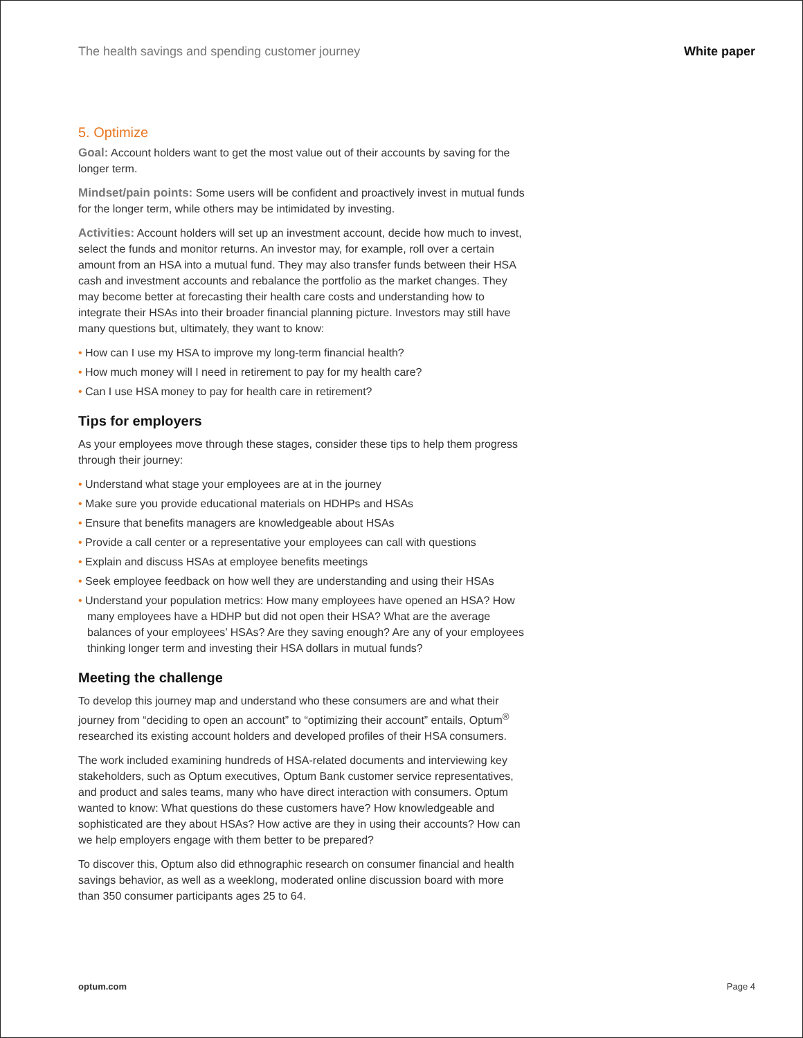The health savings and spending customer journey White paper
5. Optimize
Goal: Account holders want to get the most value out of their accounts by saving for the longer term.
Mindset/pain points: Some users will be confident and proactively invest in mutual funds for the longer term, while others may be intimidated by investing.
Activities: Account holders will set up an investment account, decide how much to invest, select the funds and monitor returns. An investor may, for example, roll over a certain amount from an HSA into a mutual fund. They may also transfer funds between their HSA cash and investment accounts and rebalance the portfolio as the market changes. They may become better at forecasting their health care costs and understanding how to integrate their HSAs into their broader financial planning picture. Investors may still have many questions but, ultimately, they want to know:
• How can I use my HSA to improve my long-term financial health?
• How much money will I need in retirement to pay for my health care?
• Can I use HSA money to pay for health care in retirement?
Tips for employers
As your employees move through these stages, consider these tips to help them progress through their journey:
• Understand what stage your employees are at in the journey
• Make sure you provide educational materials on HDHPs and HSAs
• Ensure that benefits managers are knowledgeable about HSAs
• Provide a call center or a representative your employees can call with questions
• Explain and discuss HSAs at employee benefits meetings
• Seek employee feedback on how well they are understanding and using their HSAs
• Understand your population metrics: How many employees have opened an HSA? How many employees have a HDHP but did not open their HSA? What are the average balances of your employees’ HSAs? Are they saving enough? Are any of your employees thinking longer term and investing their HSA dollars in mutual funds?
Meeting the challenge
To develop this journey map and understand who these consumers are and what their journey from “deciding to open an account” to “optimizing their account” entails, Optum<sup>®</sup> researched its existing account holders and developed profiles of their HSA consumers.
The work included examining hundreds of HSA-related documents and interviewing key stakeholders, such as Optum executives, Optum Bank customer service representatives, and product and sales teams, many who have direct interaction with consumers. Optum wanted to know: What questions do these customers have? How knowledgeable and sophisticated are they about HSAs? How active are they in using their accounts? How can we help employers engage with them better to be prepared?
To discover this, Optum also did ethnographic research on consumer financial and health savings behavior, as well as a weeklong, moderated online discussion board with more than 350 consumer participants ages 25 to 64.
optum.com Page 4